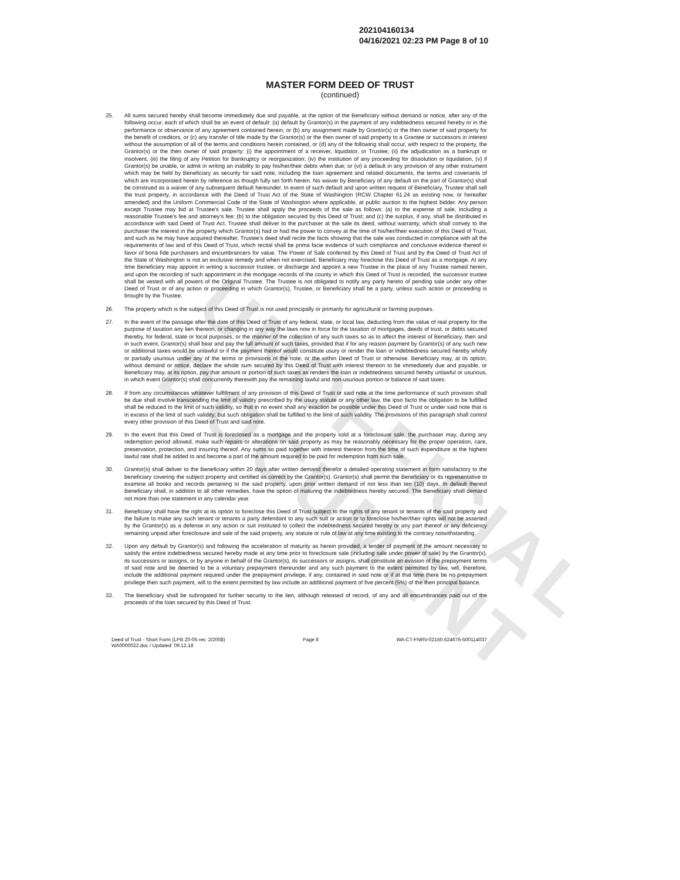UNOFFICIAL DOCUMENT
202104160134
04/16/2021 02:23 PM Page 8 of 10
MASTER FORM DEED OF TRUST
(continued)
25. All sums secured hereby shall become immediately due and payable, at the option of the Beneficiary without demand or notice, after any of the following occur, each of which shall be an event of default: (a) default by Grantor(s) in the payment of any indebtedness secured hereby or in the performance or observance of any agreement contained herein, or (b) any assignment made by Grantor(s) or the then owner of said property for the benefit of creditors, or (c) any transfer of title made by the Grantor(s) or the then owner of said property to a Grantee or successors in interest without the assumption of all of the terms and conditions herein contained, or (d) any of the following shall occur, with respect to the property, the Grantor(s) or the then owner of said property: (i) the appointment of a receiver, liquidator, or Trustee; (ii) the adjudication as a bankrupt or insolvent, (iii) the filing of any Petition for Bankruptcy or reorganization; (iv) the institution of any proceeding for dissolution or liquidation, (v) if Grantor(s) be unable, or admit in writing an inability to pay his/her/their debts when due; or (vi) a default in any provision of any other instrument which may be held by Beneficiary as security for said note, including the loan agreement and related documents, the terms and covenants of which are incorporated herein by reference as though fully set forth herein. No waiver by Beneficiary of any default on the part of Grantor(s) shall be construed as a waiver of any subsequent default hereunder. In event of such default and upon written request of Beneficiary, Trustee shall sell the trust property, in accordance with the Deed of Trust Act of the State of Washington (RCW Chapter 61.24 as existing now, or hereafter amended) and the Uniform Commercial Code of the State of Washington where applicable, at public auction to the highest bidder. Any person except Trustee may bid at Trustee's sale. Trustee shall apply the proceeds of the sale as follows: (a) to the expense of sale, including a reasonable Trustee's fee and attorney's fee; (b) to the obligation secured by this Deed of Trust; and (c) the surplus, if any, shall be distributed in accordance with said Deed of Trust Act. Trustee shall deliver to the purchaser at the sale its deed, without warranty, which shall convey to the purchaser the interest in the property which Grantor(s) had or had the power to convey at the time of his/her/their execution of this Deed of Trust, and such as he may have acquired thereafter. Trustee's deed shall recite the facts showing that the sale was conducted in compliance with all the requirements of law and of this Deed of Trust, which recital shall be prima facie evidence of such compliance and conclusive evidence thereof in favor of bona fide purchasers and encumbrancers for value. The Power of Sale conferred by this Deed of Trust and by the Deed of Trust Act of the State of Washington is not an exclusive remedy and when not exercised, Beneficiary may foreclose this Deed of Trust as a mortgage. At any time Beneficiary may appoint in writing a successor trustee, or discharge and appoint a new Trustee in the place of any Trustee named herein, and upon the recording of such appointment in the mortgage records of the county in which this Deed of Trust is recorded, the successor trustee shall be vested with all powers of the Original Trustee. The Trustee is not obligated to notify any party hereto of pending sale under any other Deed of Trust or of any action or proceeding in which Grantor(s), Trustee, or Beneficiary shall be a party, unless such action or proceeding is brought by the Trustee.
26. The property which is the subject of this Deed of Trust is not used principally or primarily for agricultural or farming purposes.
27. In the event of the passage after the date of this Deed of Trust of any federal, state, or local law, deducting from the value of real property for the purpose of taxation any lien thereon, or changing in any way the laws now in force for the taxation of mortgages, deeds of trust, or debts secured thereby, for federal, state or local purposes, or the manner of the collection of any such taxes so as to affect the interest of Beneficiary, then and in such event, Grantor(s) shall bear and pay the full amount of such taxes, provided that if for any reason payment by Grantor(s) of any such new or additional taxes would be unlawful or if the payment thereof would constitute usury or render the loan or indebtedness secured hereby wholly or partially usurious under any of the terms or provisions of the note, or the within Deed of Trust or otherwise. Beneficiary may, at its option, without demand or notice, declare the whole sum secured by this Deed of Trust with interest thereon to be immediately due and payable, or Beneficiary may, at its option, pay that amount or portion of such taxes as renders the loan or indebtedness secured hereby unlawful or usurious, in which event Grantor(s) shall concurrently therewith pay the remaining lawful and non-usurious portion or balance of said taxes.
28. If from any circumstances whatever fulfillment of any provision of this Deed of Trust or said note at the time performance of such provision shall be due shall involve transcending the limit of validity prescribed by the usury statute or any other law, the ipso facto the obligation to be fulfilled shall be reduced to the limit of such validity, so that in no event shall any exaction be possible under this Deed of Trust or under said note that is in excess of the limit of such validity; but such obligation shall be fulfilled to the limit of such validity. The provisions of this paragraph shall control every other provision of this Deed of Trust and said note.
29. In the event that this Deed of Trust is foreclosed as a mortgage and the property sold at a foreclosure sale, the purchaser may, during any redemption period allowed, make such repairs or alterations on said property as may be reasonably necessary for the proper operation, care, preservation, protection, and insuring thereof. Any sums so paid together with interest thereon from the time of such expenditure at the highest lawful rate shall be added to and become a part of the amount required to be paid for redemption from such sale.
30. Grantor(s) shall deliver to the Beneficiary within 20 days after written demand therefor a detailed operating statement in form satisfactory to the beneficiary covering the subject property and certified as correct by the Grantor(s). Grantor(s) shall permit the Beneficiary or its representative to examine all books and records pertaining to the said property, upon prior written demand of not less than ten (10) days. In default thereof Beneficiary shall, in addition to all other remedies, have the option of maturing the indebtedness hereby secured. The Beneficiary shall demand not more than one statement in any calendar year.
31. Beneficiary shall have the right at its option to foreclose this Deed of Trust subject to the rights of any tenant or tenants of the said property and the failure to make any such tenant or tenants a party defendant to any such suit or action or to foreclose his/her/their rights will not be asserted by the Grantor(s) as a defense in any action or suit instituted to collect the indebtedness secured hereby or any part thereof or any deficiency remaining unpaid after foreclosure and sale of the said property, any statute or rule of law at any time existing to the contrary notwithstanding.
32. Upon any default by Grantor(s) and following the acceleration of maturity as herein provided, a tender of payment of the amount necessary to satisfy the entire indebtedness secured hereby made at any time prior to foreclosure sale (including sale under power of sale) by the Grantor(s), its successors or assigns, or by anyone in behalf of the Grantor(s), its successors or assigns, shall constitute an evasion of the prepayment terms of said note and be deemed to be a voluntary prepayment thereunder and any such payment to the extent permitted by law, will, therefore, include the additional payment required under the prepayment privilege, if any, contained in said note or if at that time there be no prepayment privilege then such payment, will to the extent permitted by law include an additional payment of five percent (5%) of the then principal balance.
33. The Beneficiary shall be subrogated for further security to the lien, although released of record, of any and all encumbrances paid out of the proceeds of the loan secured by this Deed of Trust.
Deed of Trust - Short Form (LPB 20-05 rev. 2/2008)
WA0000022.doc / Updated: 09.12.18 Page 8 WA-CT-FNRV-02150.624676-500114037